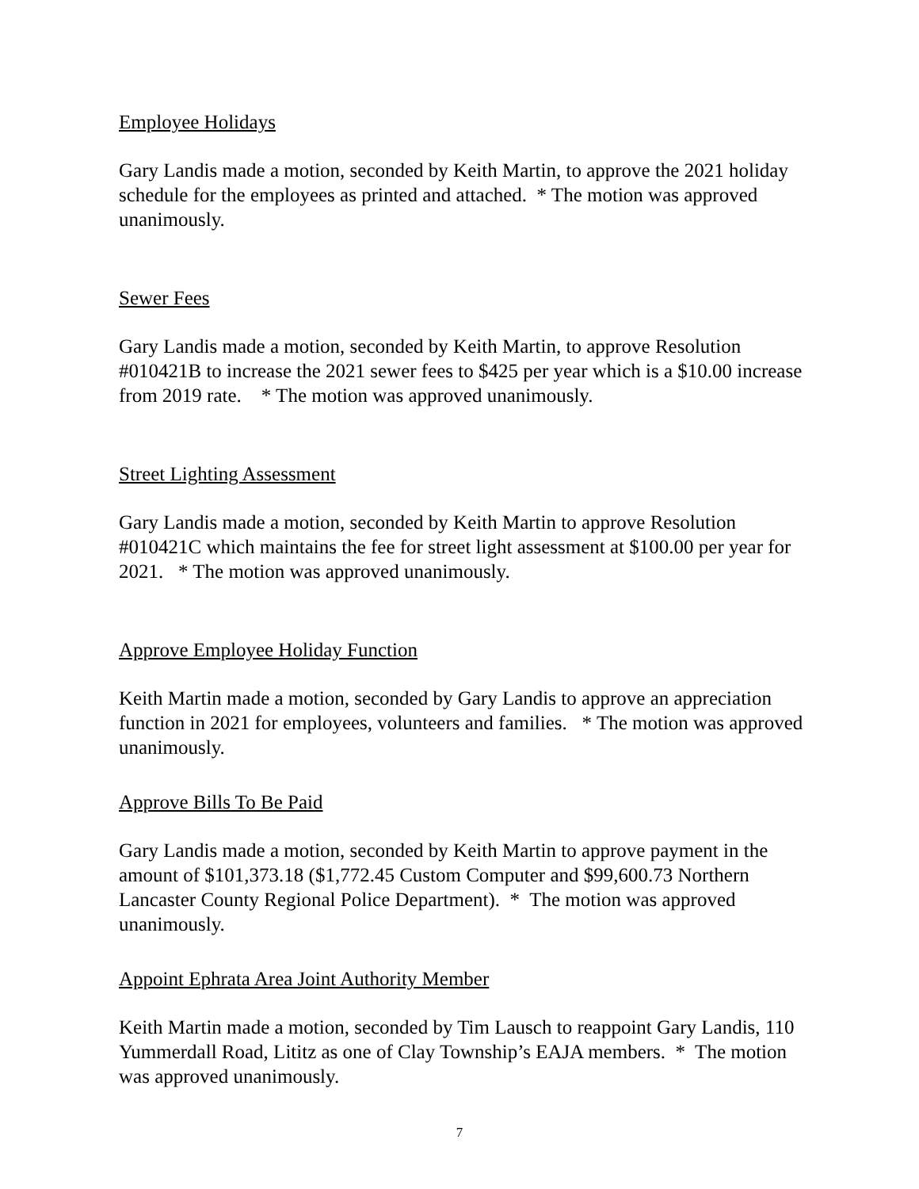Employee Holidays
Gary Landis made a motion, seconded by Keith Martin, to approve the 2021 holiday schedule for the employees as printed and attached. * The motion was approved unanimously.
Sewer Fees
Gary Landis made a motion, seconded by Keith Martin, to approve Resolution #010421B to increase the 2021 sewer fees to $425 per year which is a $10.00 increase from 2019 rate. * The motion was approved unanimously.
Street Lighting Assessment
Gary Landis made a motion, seconded by Keith Martin to approve Resolution #010421C which maintains the fee for street light assessment at $100.00 per year for 2021. * The motion was approved unanimously.
Approve Employee Holiday Function
Keith Martin made a motion, seconded by Gary Landis to approve an appreciation function in 2021 for employees, volunteers and families. * The motion was approved unanimously.
Approve Bills To Be Paid
Gary Landis made a motion, seconded by Keith Martin to approve payment in the amount of $101,373.18 ($1,772.45 Custom Computer and $99,600.73 Northern Lancaster County Regional Police Department). * The motion was approved unanimously.
Appoint Ephrata Area Joint Authority Member
Keith Martin made a motion, seconded by Tim Lausch to reappoint Gary Landis, 110 Yummerdall Road, Lititz as one of Clay Township’s EAJA members. * The motion was approved unanimously.
7